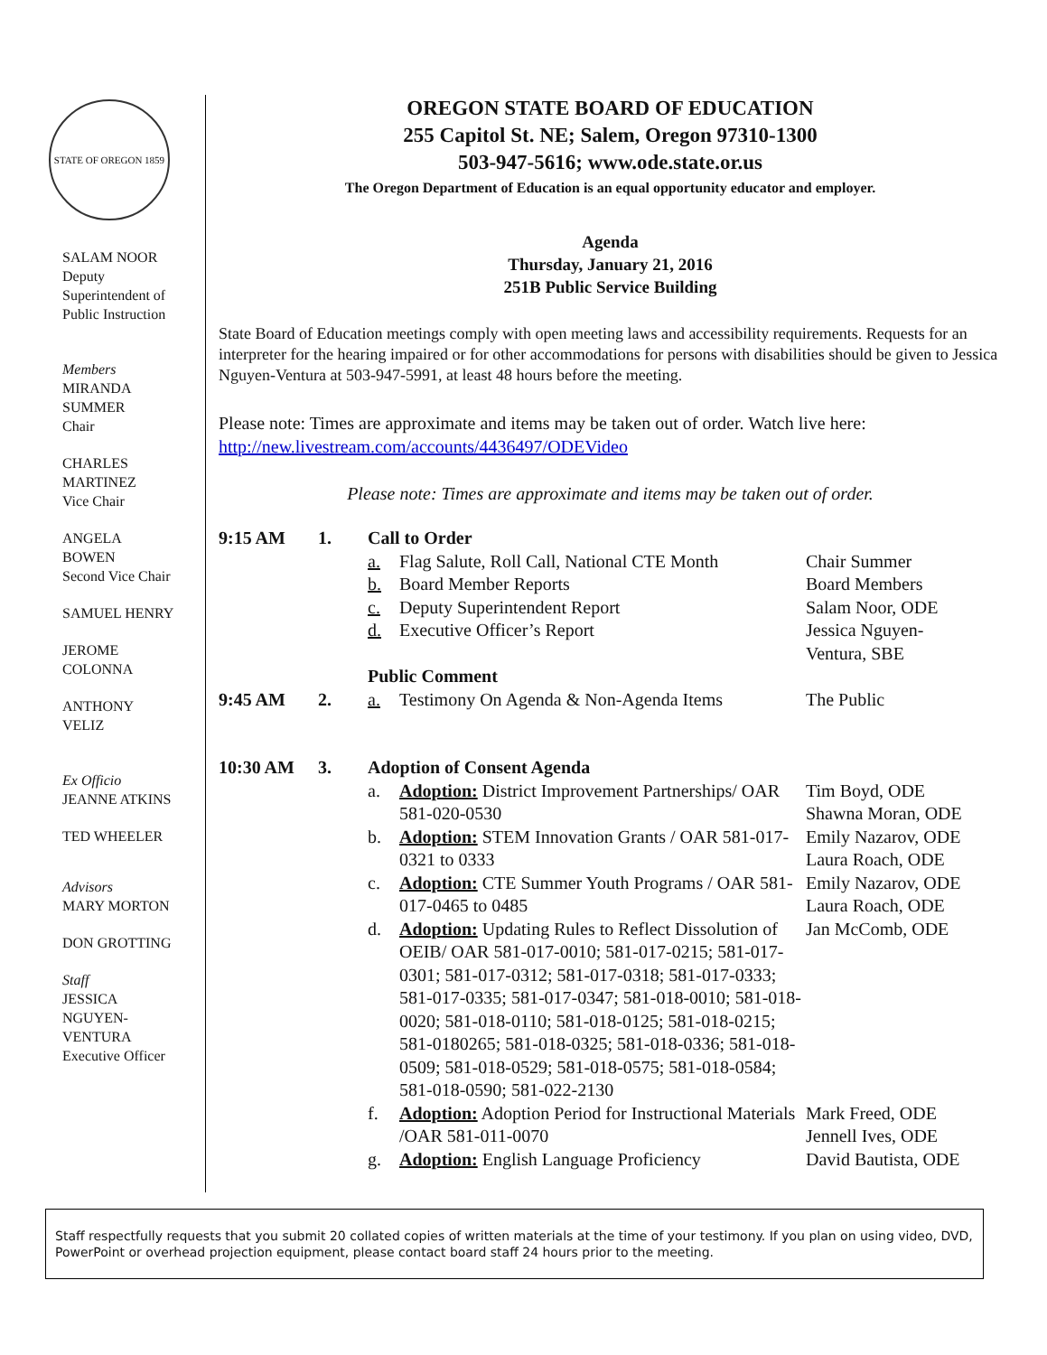STATE OF OREGON 1859
SALAM NOOR
Deputy
Superintendent of
Public Instruction
Members
MIRANDA
SUMMER
Chair
CHARLES
MARTINEZ
Vice Chair
ANGELA
BOWEN
Second Vice Chair
SAMUEL HENRY
JEROME
COLONNA
ANTHONY
VELIZ
Ex Officio
JEANNE ATKINS
TED WHEELER
Advisors
MARY MORTON
DON GROTTING
Staff
JESSICA
NGUYEN-
VENTURA
Executive Officer
OREGON STATE BOARD OF EDUCATION
255 Capitol St. NE; Salem, Oregon 97310-1300
503-947-5616; www.ode.state.or.us
The Oregon Department of Education is an equal opportunity educator and employer.
Agenda
Thursday, January 21, 2016
251B Public Service Building
State Board of Education meetings comply with open meeting laws and accessibility requirements. Requests for an interpreter for the hearing impaired or for other accommodations for persons with disabilities should be given to Jessica Nguyen-Ventura at 503-947-5991, at least 48 hours before the meeting.
Please note: Times are approximate and items may be taken out of order. Watch live here: http://new.livestream.com/accounts/4436497/ODEVideo
Please note: Times are approximate and items may be taken out of order.
| 9:15 AM | 1. | Call to Order | | |
| | | a. | Flag Salute, Roll Call, National CTE Month | Chair Summer |
| | | b. | Board Member Reports | Board Members |
| | | c. | Deputy Superintendent Report | Salam Noor, ODE |
| | | d. | Executive Officer’s Report | Jessica Nguyen- Ventura, SBE |
| | | Public Comment | | |
| 9:45 AM | 2. | a. | Testimony On Agenda & Non-Agenda Items | The Public |
| 10:30 AM | 3. | Adoption of Consent Agenda | | |
| | | a. | Adoption: District Improvement Partnerships/ OAR 581-020-0530 | Tim Boyd, ODE Shawna Moran, ODE |
| | | b. | Adoption: STEM Innovation Grants / OAR 581-017-0321 to 0333 | Emily Nazarov, ODE Laura Roach, ODE |
| | | c. | Adoption: CTE Summer Youth Programs / OAR 581-017-0465 to 0485 | Emily Nazarov, ODE Laura Roach, ODE |
| | | d. | Adoption: Updating Rules to Reflect Dissolution of OEIB/ OAR 581-017-0010; 581-017-0215; 581-017-0301; 581-017-0312; 581-017-0318; 581-017-0333; 581-017-0335; 581-017-0347; 581-018-0010; 581-018-0020; 581-018-0110; 581-018-0125; 581-018-0215; 581-0180265; 581-018-0325; 581-018-0336; 581-018-0509; 581-018-0529; 581-018-0575; 581-018-0584; 581-018-0590; 581-022-2130 | Jan McComb, ODE |
| | | f. | Adoption: Adoption Period for Instructional Materials /OAR 581-011-0070 | Mark Freed, ODE Jennell Ives, ODE |
| | | g. | Adoption: English Language Proficiency | David Bautista, ODE |
Staff respectfully requests that you submit 20 collated copies of written materials at the time of your testimony. If you plan on using video, DVD, PowerPoint or overhead projection equipment, please contact board staff 24 hours prior to the meeting.